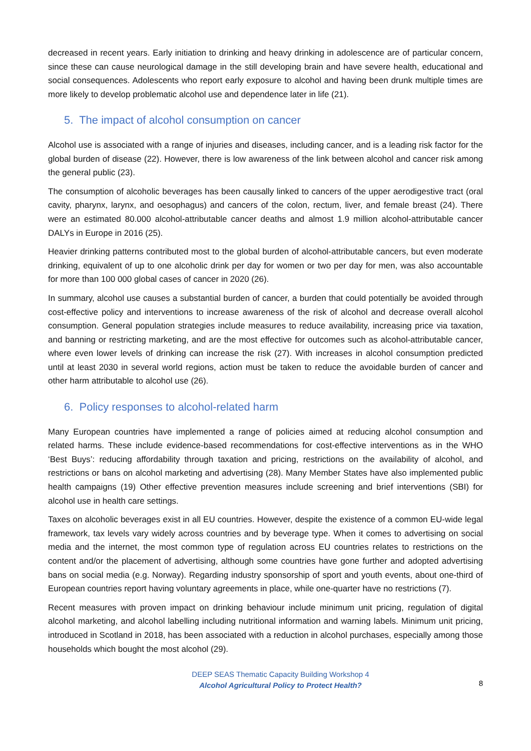decreased in recent years. Early initiation to drinking and heavy drinking in adolescence are of particular concern, since these can cause neurological damage in the still developing brain and have severe health, educational and social consequences. Adolescents who report early exposure to alcohol and having been drunk multiple times are more likely to develop problematic alcohol use and dependence later in life (21).
5. The impact of alcohol consumption on cancer
Alcohol use is associated with a range of injuries and diseases, including cancer, and is a leading risk factor for the global burden of disease (22). However, there is low awareness of the link between alcohol and cancer risk among the general public (23).
The consumption of alcoholic beverages has been causally linked to cancers of the upper aerodigestive tract (oral cavity, pharynx, larynx, and oesophagus) and cancers of the colon, rectum, liver, and female breast (24). There were an estimated 80.000 alcohol-attributable cancer deaths and almost 1.9 million alcohol-attributable cancer DALYs in Europe in 2016 (25).
Heavier drinking patterns contributed most to the global burden of alcohol-attributable cancers, but even moderate drinking, equivalent of up to one alcoholic drink per day for women or two per day for men, was also accountable for more than 100 000 global cases of cancer in 2020 (26).
In summary, alcohol use causes a substantial burden of cancer, a burden that could potentially be avoided through cost-effective policy and interventions to increase awareness of the risk of alcohol and decrease overall alcohol consumption. General population strategies include measures to reduce availability, increasing price via taxation, and banning or restricting marketing, and are the most effective for outcomes such as alcohol-attributable cancer, where even lower levels of drinking can increase the risk (27). With increases in alcohol consumption predicted until at least 2030 in several world regions, action must be taken to reduce the avoidable burden of cancer and other harm attributable to alcohol use (26).
6. Policy responses to alcohol-related harm
Many European countries have implemented a range of policies aimed at reducing alcohol consumption and related harms. These include evidence-based recommendations for cost-effective interventions as in the WHO ‘Best Buys’: reducing affordability through taxation and pricing, restrictions on the availability of alcohol, and restrictions or bans on alcohol marketing and advertising (28). Many Member States have also implemented public health campaigns (19) Other effective prevention measures include screening and brief interventions (SBI) for alcohol use in health care settings.
Taxes on alcoholic beverages exist in all EU countries. However, despite the existence of a common EU-wide legal framework, tax levels vary widely across countries and by beverage type. When it comes to advertising on social media and the internet, the most common type of regulation across EU countries relates to restrictions on the content and/or the placement of advertising, although some countries have gone further and adopted advertising bans on social media (e.g. Norway). Regarding industry sponsorship of sport and youth events, about one-third of European countries report having voluntary agreements in place, while one-quarter have no restrictions (7).
Recent measures with proven impact on drinking behaviour include minimum unit pricing, regulation of digital alcohol marketing, and alcohol labelling including nutritional information and warning labels. Minimum unit pricing, introduced in Scotland in 2018, has been associated with a reduction in alcohol purchases, especially among those households which bought the most alcohol (29).
DEEP SEAS Thematic Capacity Building Workshop 4
Alcohol Agricultural Policy to Protect Health?
8